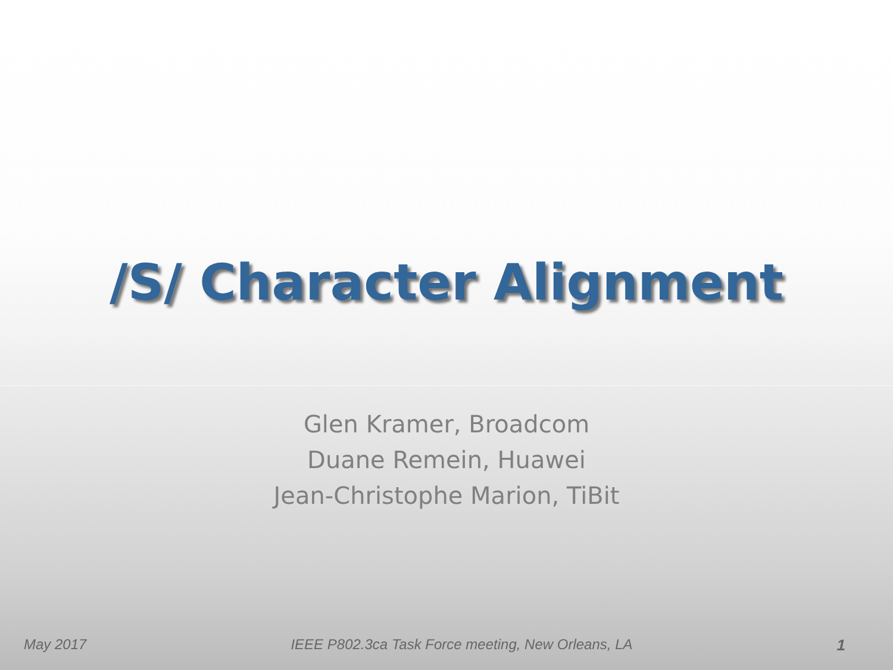/S/ Character Alignment
Glen Kramer, Broadcom
Duane Remein, Huawei
Jean-Christophe Marion, TiBit
May 2017 IEEE P802.3ca Task Force meeting, New Orleans, LA 1